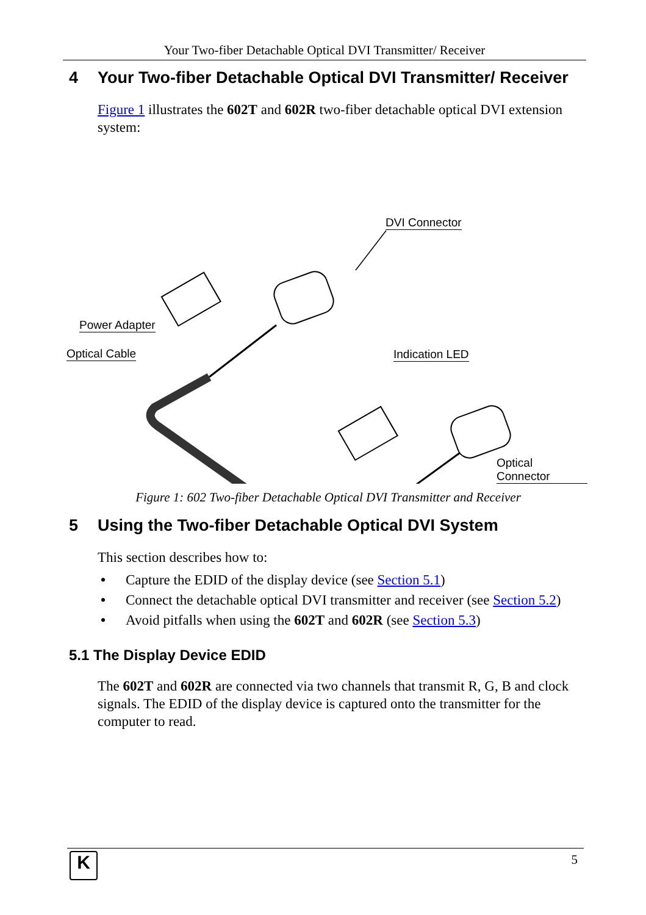Your Two-fiber Detachable Optical DVI Transmitter/ Receiver
4 Your Two-fiber Detachable Optical DVI Transmitter/ Receiver
Figure 1 illustrates the 602T and 602R two-fiber detachable optical DVI extension system:
DVI Connector
Power Adapter
Optical Cable Indication LED
Optical Connector
Figure 1: 602 Two-fiber Detachable Optical DVI Transmitter and Receiver
5 Using the Two-fiber Detachable Optical DVI System
This section describes how to:
• Capture the EDID of the display device (see Section 5.1)
• Connect the detachable optical DVI transmitter and receiver (see Section 5.2)
• Avoid pitfalls when using the 602T and 602R (see Section 5.3)
5.1 The Display Device EDID
The 602T and 602R are connected via two channels that transmit R, G, B and clock signals. The EDID of the display device is captured onto the transmitter for the computer to read.
K 5